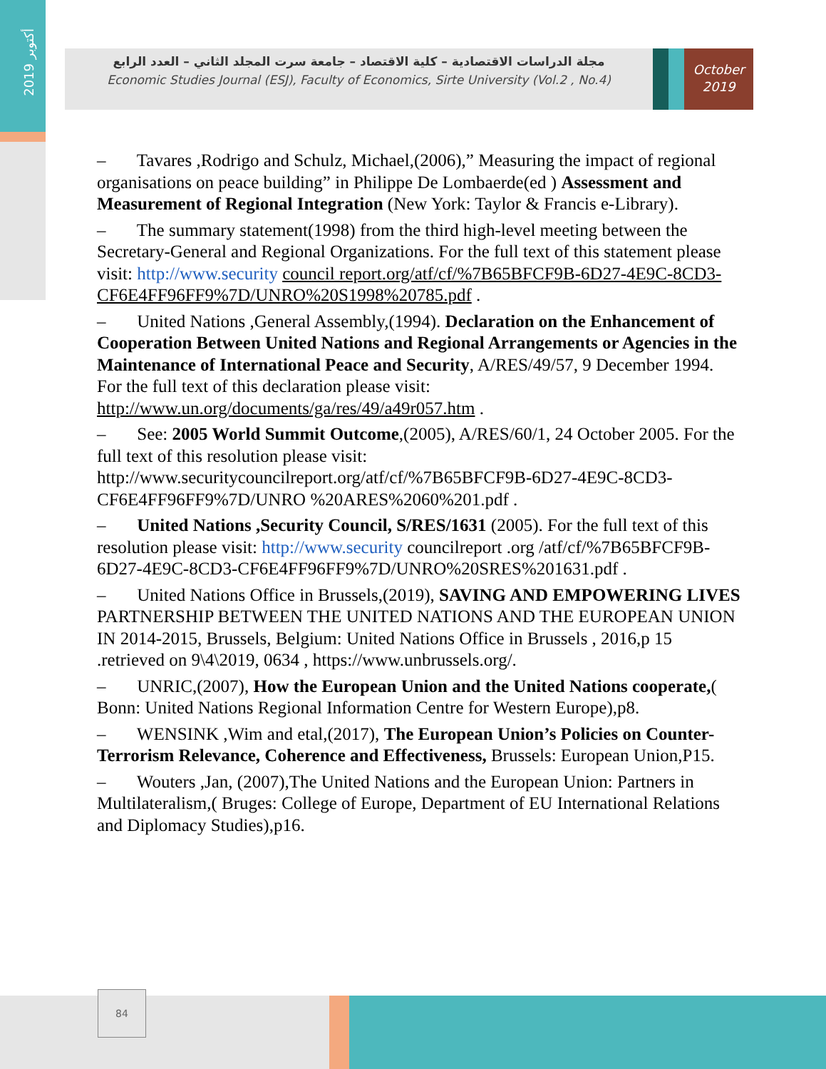أكتوبر 2019
مجلة الدراسات الاقتصادية – كلية الاقتصاد – جامعة سرت المجلد الثاني – العدد الرابع
Economic Studies Journal (ESJ), Faculty of Economics, Sirte University (Vol.2 , No.4)
October
2019
– Tavares ,Rodrigo and Schulz, Michael,(2006),” Measuring the impact of regional organisations on peace building” in Philippe De Lombaerde(ed ) Assessment and Measurement of Regional Integration (New York: Taylor & Francis e-Library).
– The summary statement(1998) from the third high-level meeting between the Secretary-General and Regional Organizations. For the full text of this statement please visit: http://www.security council report.org/atf/cf/%7B65BFCF9B-6D27-4E9C-8CD3- CF6E4FF96FF9%7D/UNRO%20S1998%20785.pdf .
– United Nations ,General Assembly,(1994). Declaration on the Enhancement of Cooperation Between United Nations and Regional Arrangements or Agencies in the Maintenance of International Peace and Security, A/RES/49/57, 9 December 1994. For the full text of this declaration please visit: http://www.un.org/documents/ga/res/49/a49r057.htm .
– See: 2005 World Summit Outcome,(2005), A/RES/60/1, 24 October 2005. For the full text of this resolution please visit: http://www.securitycouncilreport.org/atf/cf/%7B65BFCF9B-6D27-4E9C-8CD3-CF6E4FF96FF9%7D/UNRO %20ARES%2060%201.pdf .
– United Nations ,Security Council, S/RES/1631 (2005). For the full text of this resolution please visit: http://www.security councilreport .org /atf/cf/%7B65BFCF9B-6D27-4E9C-8CD3-CF6E4FF96FF9%7D/UNRO%20SRES%201631.pdf .
– United Nations Office in Brussels,(2019), SAVING AND EMPOWERING LIVES PARTNERSHIP BETWEEN THE UNITED NATIONS AND THE EUROPEAN UNION IN 2014-2015, Brussels, Belgium: United Nations Office in Brussels , 2016,p 15 .retrieved on 9\4\2019, 0634 , https://www.unbrussels.org/.
– UNRIC,(2007), How the European Union and the United Nations cooperate,( Bonn: United Nations Regional Information Centre for Western Europe),p8.
– WENSINK ,Wim and etal,(2017), The European Union’s Policies on Counter-Terrorism Relevance, Coherence and Effectiveness, Brussels: European Union,P15.
– Wouters ,Jan, (2007),The United Nations and the European Union: Partners in Multilateralism,( Bruges: College of Europe, Department of EU International Relations and Diplomacy Studies),p16.
84